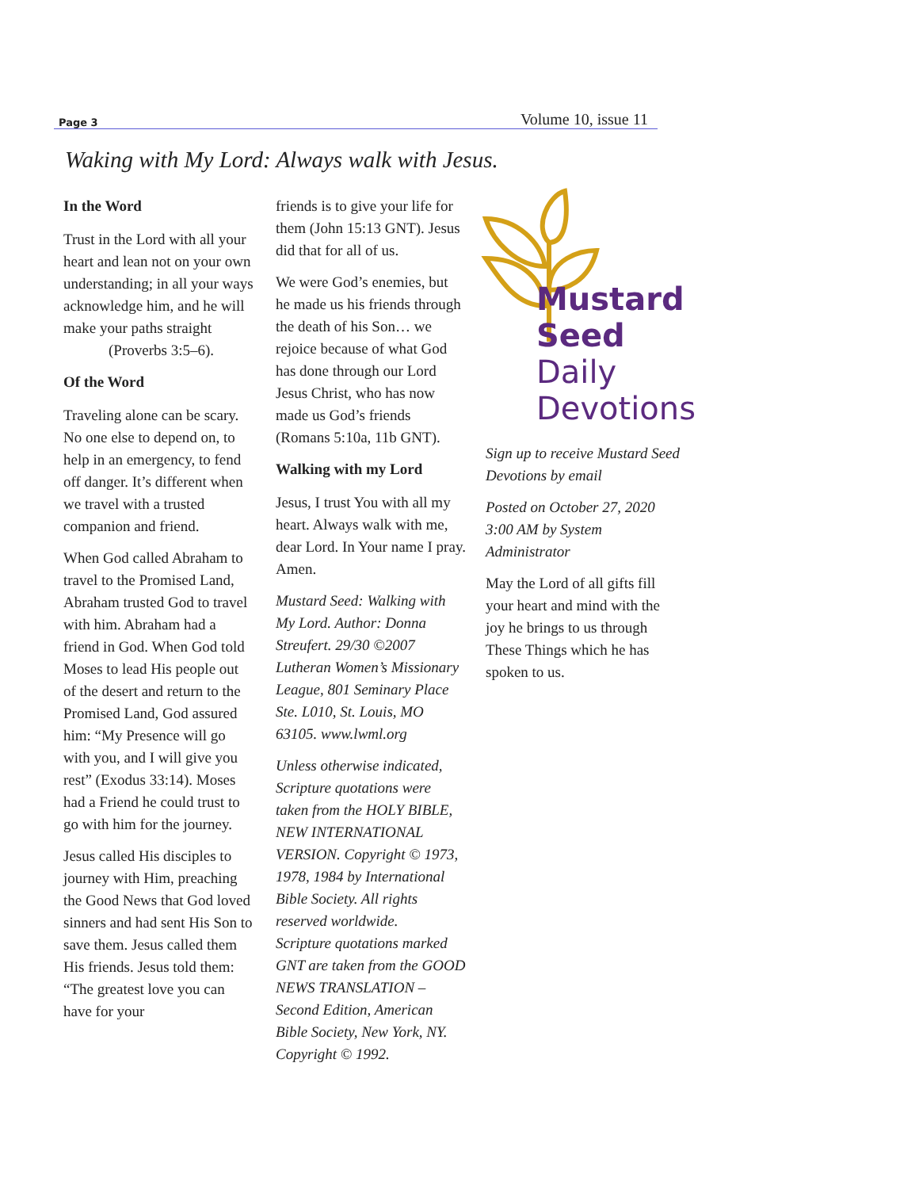Page 3 Volume 10, issue 11
Waking with My Lord: Always walk with Jesus.
In the Word
Trust in the Lord with all your heart and lean not on your own understanding; in all your ways acknowledge him, and he will make your paths straight
(Proverbs 3:5–6).
Of the Word
Traveling alone can be scary. No one else to depend on, to help in an emergency, to fend off danger. It’s different when we travel with a trusted companion and friend.
When God called Abraham to travel to the Promised Land, Abraham trusted God to travel with him. Abraham had a friend in God. When God told Moses to lead His people out of the desert and return to the Promised Land, God assured him: “My Presence will go with you, and I will give you rest” (Exodus 33:14). Moses had a Friend he could trust to go with him for the journey.
Jesus called His disciples to journey with Him, preaching the Good News that God loved sinners and had sent His Son to save them. Jesus called them His friends. Jesus told them: “The greatest love you can have for your
friends is to give your life for them (John 15:13 GNT). Jesus did that for all of us.
We were God’s enemies, but he made us his friends through the death of his Son… we rejoice because of what God has done through our Lord Jesus Christ, who has now made us God’s friends (Romans 5:10a, 11b GNT).
Walking with my Lord
Jesus, I trust You with all my heart. Always walk with me, dear Lord. In Your name I pray. Amen.
Mustard Seed: Walking with My Lord. Author: Donna Streufert. 29/30 ©2007 Lutheran Women’s Missionary League, 801 Seminary Place Ste. L010, St. Louis, MO 63105. www.lwml.org
Unless otherwise indicated, Scripture quotations were taken from the HOLY BIBLE, NEW INTERNATIONAL VERSION. Copyright © 1973, 1978, 1984 by International Bible Society. All rights reserved worldwide.
Scripture quotations marked GNT are taken from the GOOD NEWS TRANSLATION – Second Edition, American Bible Society, New York, NY. Copyright © 1992.
Mustard Seed
Daily Devotions
Sign up to receive Mustard Seed Devotions by email
Posted on October 27, 2020 3:00 AM by System Administrator
May the Lord of all gifts fill your heart and mind with the joy he brings to us through These Things which he has spoken to us.